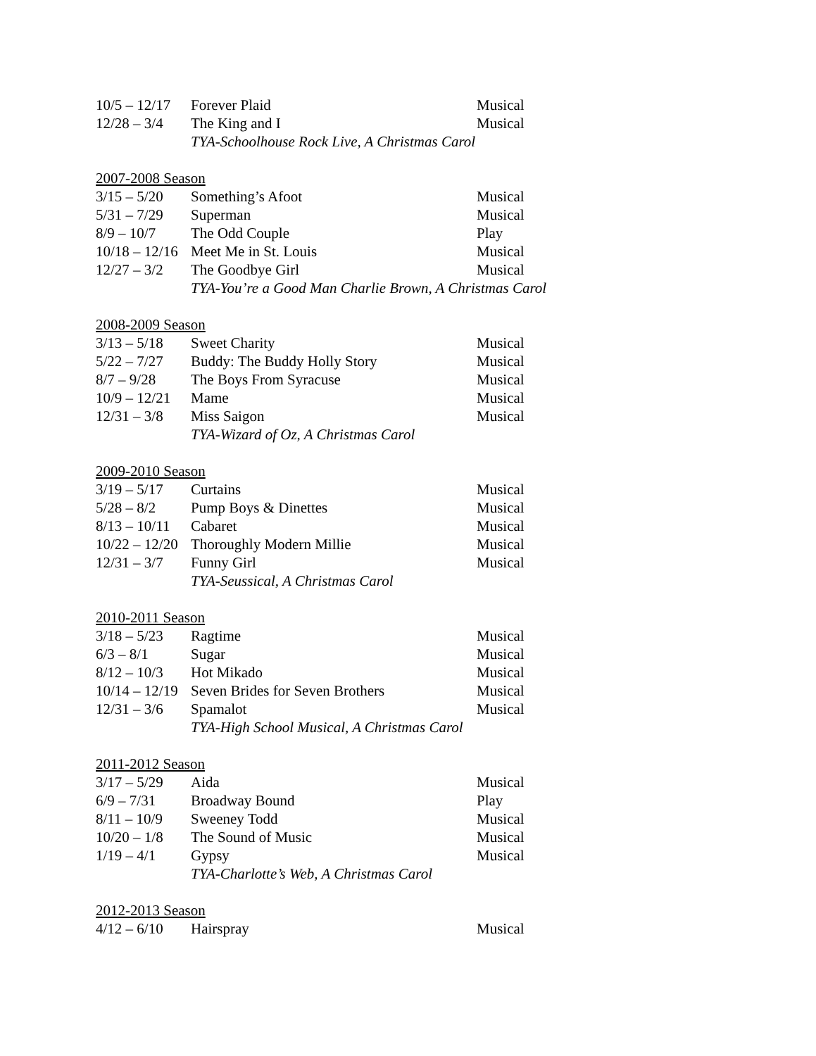| 10/5 – 12/17 | Forever Plaid | Musical |
| 12/28 – 3/4 | The King and I | Musical |
| | TYA-Schoolhouse Rock Live, A Christmas Carol | |
| 2007-2008 Season | | |
| 3/15 – 5/20 | Something’s Afoot | Musical |
| 5/31 – 7/29 | Superman | Musical |
| 8/9 – 10/7 | The Odd Couple | Play |
| 10/18 – 12/16 | Meet Me in St. Louis | Musical |
| 12/27 – 3/2 | The Goodbye Girl | Musical |
| | TYA-You’re a Good Man Charlie Brown, A Christmas Carol | |
| 2008-2009 Season | | |
| 3/13 – 5/18 | Sweet Charity | Musical |
| 5/22 – 7/27 | Buddy: The Buddy Holly Story | Musical |
| 8/7 – 9/28 | The Boys From Syracuse | Musical |
| 10/9 – 12/21 | Mame | Musical |
| 12/31 – 3/8 | Miss Saigon | Musical |
| | TYA-Wizard of Oz, A Christmas Carol | |
| 2009-2010 Season | | |
| 3/19 – 5/17 | Curtains | Musical |
| 5/28 – 8/2 | Pump Boys & Dinettes | Musical |
| 8/13 – 10/11 | Cabaret | Musical |
| 10/22 – 12/20 | Thoroughly Modern Millie | Musical |
| 12/31 – 3/7 | Funny Girl | Musical |
| | TYA-Seussical, A Christmas Carol | |
| 2010-2011 Season | | |
| 3/18 – 5/23 | Ragtime | Musical |
| 6/3 – 8/1 | Sugar | Musical |
| 8/12 – 10/3 | Hot Mikado | Musical |
| 10/14 – 12/19 | Seven Brides for Seven Brothers | Musical |
| 12/31 – 3/6 | Spamalot | Musical |
| | TYA-High School Musical, A Christmas Carol | |
| 2011-2012 Season | | |
| 3/17 – 5/29 | Aida | Musical |
| 6/9 – 7/31 | Broadway Bound | Play |
| 8/11 – 10/9 | Sweeney Todd | Musical |
| 10/20 – 1/8 | The Sound of Music | Musical |
| 1/19 – 4/1 | Gypsy | Musical |
| | TYA-Charlotte’s Web, A Christmas Carol | |
| 2012-2013 Season | | |
| 4/12 – 6/10 | Hairspray | Musical |